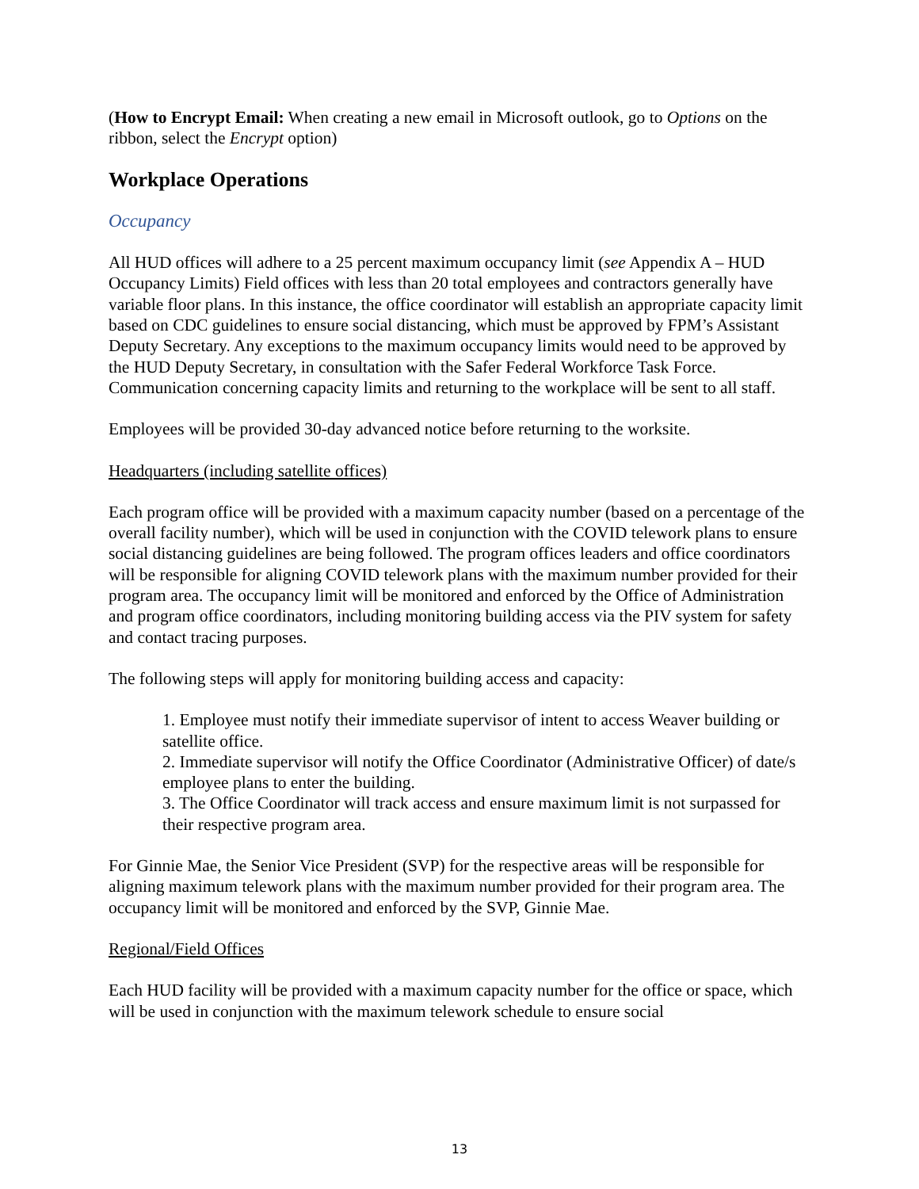(How to Encrypt Email: When creating a new email in Microsoft outlook, go to Options on the ribbon, select the Encrypt option)
Workplace Operations
Occupancy
All HUD offices will adhere to a 25 percent maximum occupancy limit (see Appendix A – HUD Occupancy Limits) Field offices with less than 20 total employees and contractors generally have variable floor plans. In this instance, the office coordinator will establish an appropriate capacity limit based on CDC guidelines to ensure social distancing, which must be approved by FPM’s Assistant Deputy Secretary. Any exceptions to the maximum occupancy limits would need to be approved by the HUD Deputy Secretary, in consultation with the Safer Federal Workforce Task Force. Communication concerning capacity limits and returning to the workplace will be sent to all staff.
Employees will be provided 30-day advanced notice before returning to the worksite.
Headquarters (including satellite offices)
Each program office will be provided with a maximum capacity number (based on a percentage of the overall facility number), which will be used in conjunction with the COVID telework plans to ensure social distancing guidelines are being followed. The program offices leaders and office coordinators will be responsible for aligning COVID telework plans with the maximum number provided for their program area. The occupancy limit will be monitored and enforced by the Office of Administration and program office coordinators, including monitoring building access via the PIV system for safety and contact tracing purposes.
The following steps will apply for monitoring building access and capacity:
1. Employee must notify their immediate supervisor of intent to access Weaver building or satellite office.
2. Immediate supervisor will notify the Office Coordinator (Administrative Officer) of date/s employee plans to enter the building.
3. The Office Coordinator will track access and ensure maximum limit is not surpassed for their respective program area.
For Ginnie Mae, the Senior Vice President (SVP) for the respective areas will be responsible for aligning maximum telework plans with the maximum number provided for their program area. The occupancy limit will be monitored and enforced by the SVP, Ginnie Mae.
Regional/Field Offices
Each HUD facility will be provided with a maximum capacity number for the office or space, which will be used in conjunction with the maximum telework schedule to ensure social
13